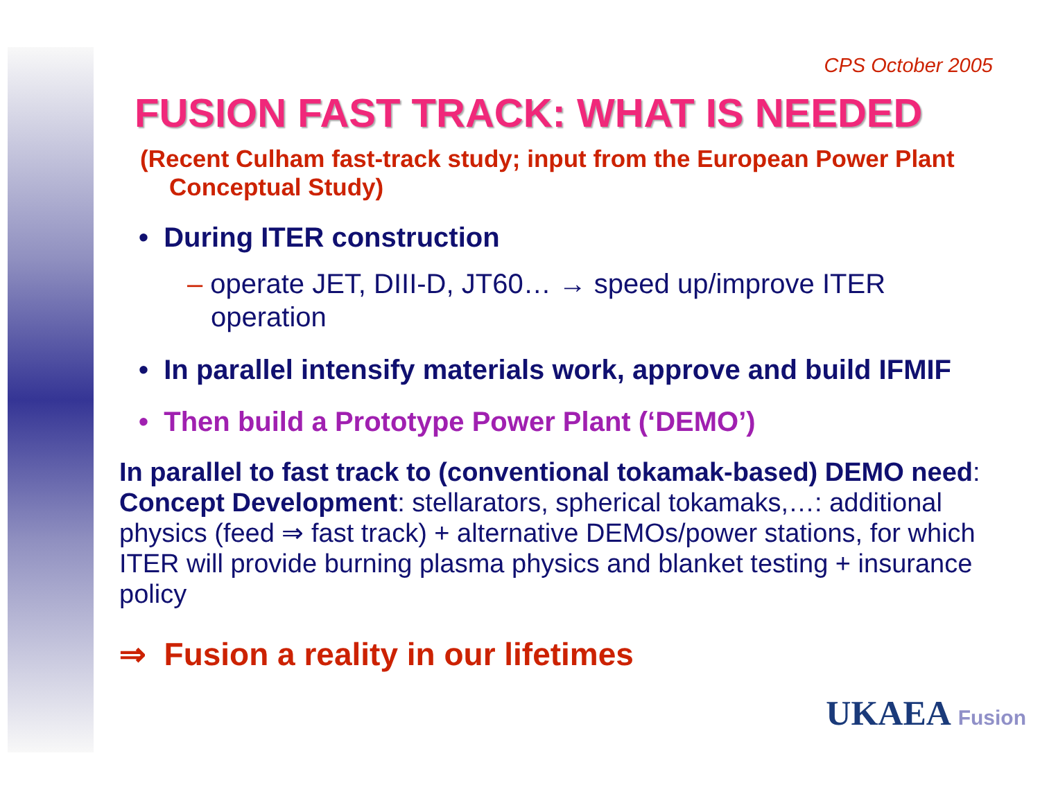CPS October 2005
FUSION FAST TRACK: WHAT IS NEEDED
(Recent Culham fast-track study; input from the European Power Plant Conceptual Study)
• During ITER construction
– operate JET, DIII-D, JT60… → speed up/improve ITER operation
• In parallel intensify materials work, approve and build IFMIF
• Then build a Prototype Power Plant (‘DEMO’)
In parallel to fast track to (conventional tokamak-based) DEMO need: Concept Development: stellarators, spherical tokamaks,…: additional physics (feed ⇒ fast track) + alternative DEMOs/power stations, for which ITER will provide burning plasma physics and blanket testing + insurance policy
⇒ Fusion a reality in our lifetimes
UKAEA Fusion